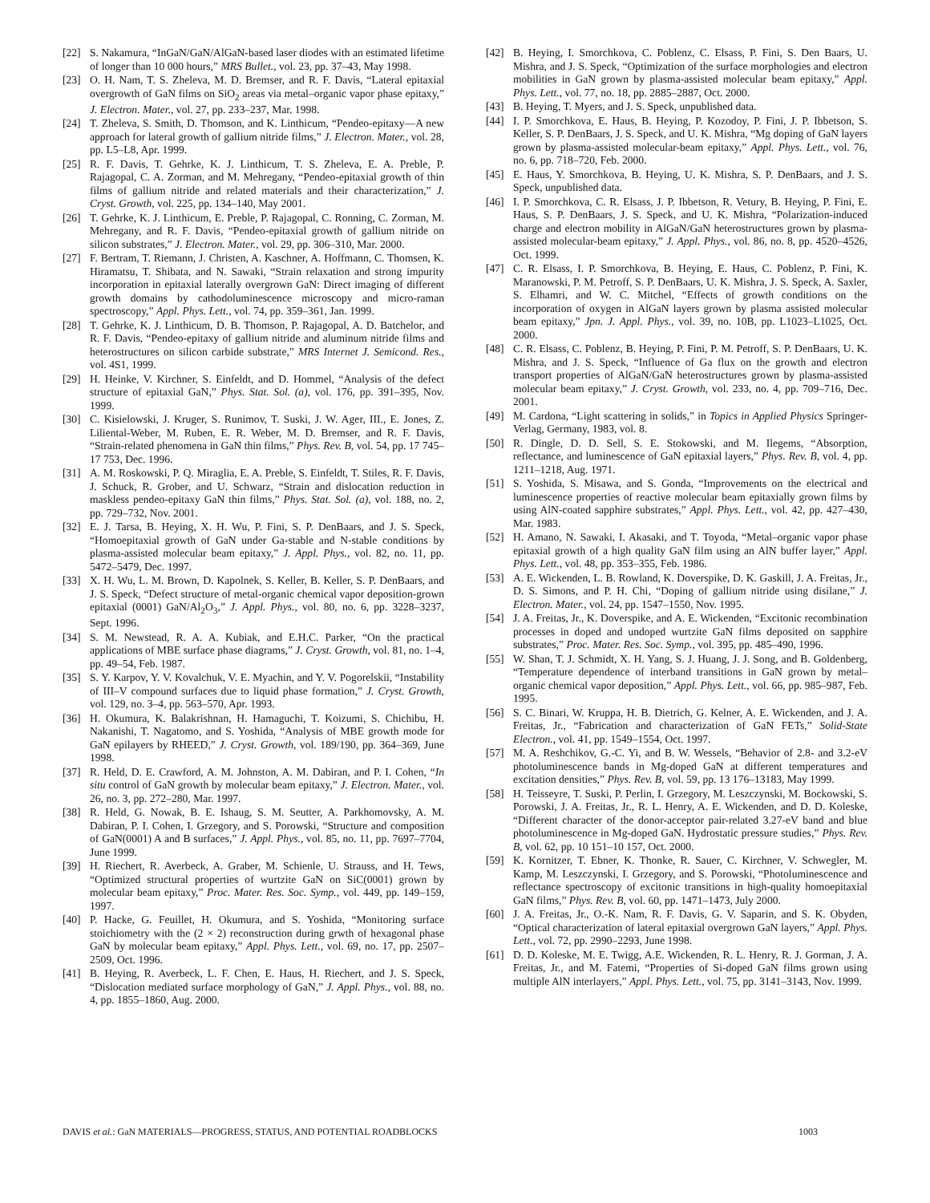[22] S. Nakamura, “InGaN/GaN/AlGaN-based laser diodes with an estimated lifetime of longer than 10 000 hours,” MRS Bullet., vol. 23, pp. 37–43, May 1998.
[23] O. H. Nam, T. S. Zheleva, M. D. Bremser, and R. F. Davis, “Lateral epitaxial overgrowth of GaN films on SiO<sub>2</sub> areas via metal–organic vapor phase epitaxy,” J. Electron. Mater., vol. 27, pp. 233–237, Mar. 1998.
[24] T. Zheleva, S. Smith, D. Thomson, and K. Linthicum, “Pendeo-epitaxy—A new approach for lateral growth of gallium nitride films,” J. Electron. Mater., vol. 28, pp. L5–L8, Apr. 1999.
[25] R. F. Davis, T. Gehrke, K. J. Linthicum, T. S. Zheleva, E. A. Preble, P. Rajagopal, C. A. Zorman, and M. Mehregany, “Pendeo-epitaxial growth of thin films of gallium nitride and related materials and their characterization,” J. Cryst. Growth, vol. 225, pp. 134–140, May 2001.
[26] T. Gehrke, K. J. Linthicum, E. Preble, P. Rajagopal, C. Ronning, C. Zorman, M. Mehregany, and R. F. Davis, “Pendeo-epitaxial growth of gallium nitride on silicon substrates,” J. Electron. Mater., vol. 29, pp. 306–310, Mar. 2000.
[27] F. Bertram, T. Riemann, J. Christen, A. Kaschner, A. Hoffmann, C. Thomsen, K. Hiramatsu, T. Shibata, and N. Sawaki, “Strain relaxation and strong impurity incorporation in epitaxial laterally overgrown GaN: Direct imaging of different growth domains by cathodoluminescence microscopy and micro-raman spectroscopy,” Appl. Phys. Lett., vol. 74, pp. 359–361, Jan. 1999.
[28] T. Gehrke, K. J. Linthicum, D. B. Thomson, P. Rajagopal, A. D. Batchelor, and R. F. Davis, “Pendeo-epitaxy of gallium nitride and aluminum nitride films and heterostructures on silicon carbide substrate,” MRS Internet J. Semicond. Res., vol. 4S1, 1999.
[29] H. Heinke, V. Kirchner, S. Einfeldt, and D. Hommel, “Analysis of the defect structure of epitaxial GaN,” Phys. Stat. Sol. (a), vol. 176, pp. 391–395, Nov. 1999.
[30] C. Kisielowski, J. Kruger, S. Runimov, T. Suski, J. W. Ager, III., E. Jones, Z. Liliental-Weber, M. Ruben, E. R. Weber, M. D. Bremser, and R. F. Davis, “Strain-related phenomena in GaN thin films,” Phys. Rev. B, vol. 54, pp. 17 745–17 753, Dec. 1996.
[31] A. M. Roskowski, P. Q. Miraglia, E. A. Preble, S. Einfeldt, T. Stiles, R. F. Davis, J. Schuck, R. Grober, and U. Schwarz, “Strain and dislocation reduction in maskless pendeo-epitaxy GaN thin films,” Phys. Stat. Sol. (a), vol. 188, no. 2, pp. 729–732, Nov. 2001.
[32] E. J. Tarsa, B. Heying, X. H. Wu, P. Fini, S. P. DenBaars, and J. S. Speck, “Homoepitaxial growth of GaN under Ga-stable and N-stable conditions by plasma-assisted molecular beam epitaxy,” J. Appl. Phys., vol. 82, no. 11, pp. 5472–5479, Dec. 1997.
[33] X. H. Wu, L. M. Brown, D. Kapolnek, S. Keller, B. Keller, S. P. DenBaars, and J. S. Speck, “Defect structure of metal-organic chemical vapor deposition-grown epitaxial (0001) GaN/Al<sub>2</sub>O<sub>3</sub>,” J. Appl. Phys., vol. 80, no. 6, pp. 3228–3237, Sept. 1996.
[34] S. M. Newstead, R. A. A. Kubiak, and E.H.C. Parker, “On the practical applications of MBE surface phase diagrams,” J. Cryst. Growth, vol. 81, no. 1–4, pp. 49–54, Feb. 1987.
[35] S. Y. Karpov, Y. V. Kovalchuk, V. E. Myachin, and Y. V. Pogorelskii, “Instability of III–V compound surfaces due to liquid phase formation,” J. Cryst. Growth, vol. 129, no. 3–4, pp. 563–570, Apr. 1993.
[36] H. Okumura, K. Balakrishnan, H. Hamaguchi, T. Koizumi, S. Chichibu, H. Nakanishi, T. Nagatomo, and S. Yoshida, “Analysis of MBE growth mode for GaN epilayers by RHEED,” J. Cryst. Growth, vol. 189/190, pp. 364–369, June 1998.
[37] R. Held, D. E. Crawford, A. M. Johnston, A. M. Dabiran, and P. I. Cohen, “In situ control of GaN growth by molecular beam epitaxy,” J. Electron. Mater., vol. 26, no. 3, pp. 272–280, Mar. 1997.
[38] R. Held, G. Nowak, B. E. Ishaug, S. M. Seutter, A. Parkhomovsky, A. M. Dabiran, P. I. Cohen, I. Grzegory, and S. Porowski, “Structure and composition of GaN(0001) A and B surfaces,” J. Appl. Phys., vol. 85, no. 11, pp. 7697–7704, June 1999.
[39] H. Riechert, R. Averbeck, A. Graber, M. Schienle, U. Strauss, and H. Tews, “Optimized structural properties of wurtzite GaN on SiC(0001) grown by molecular beam epitaxy,” Proc. Mater. Res. Soc. Symp., vol. 449, pp. 149–159, 1997.
[40] P. Hacke, G. Feuillet, H. Okumura, and S. Yoshida, “Monitoring surface stoichiometry with the (2 × 2) reconstruction during grwth of hexagonal phase GaN by molecular beam epitaxy,” Appl. Phys. Lett., vol. 69, no. 17, pp. 2507–2509, Oct. 1996.
[41] B. Heying, R. Averbeck, L. F. Chen, E. Haus, H. Riechert, and J. S. Speck, “Dislocation mediated surface morphology of GaN,” J. Appl. Phys., vol. 88, no. 4, pp. 1855–1860, Aug. 2000.
[42] B. Heying, I. Smorchkova, C. Poblenz, C. Elsass, P. Fini, S. Den Baars, U. Mishra, and J. S. Speck, “Optimization of the surface morphologies and electron mobilities in GaN grown by plasma-assisted molecular beam epitaxy,” Appl. Phys. Lett., vol. 77, no. 18, pp. 2885–2887, Oct. 2000.
[43] B. Heying, T. Myers, and J. S. Speck, unpublished data.
[44] I. P. Smorchkova, E. Haus, B. Heying, P. Kozodoy, P. Fini, J. P. Ibbetson, S. Keller, S. P. DenBaars, J. S. Speck, and U. K. Mishra, “Mg doping of GaN layers grown by plasma-assisted molecular-beam epitaxy,” Appl. Phys. Lett., vol. 76, no. 6, pp. 718–720, Feb. 2000.
[45] E. Haus, Y. Smorchkova, B. Heying, U. K. Mishra, S. P. DenBaars, and J. S. Speck, unpublished data.
[46] I. P. Smorchkova, C. R. Elsass, J. P. Ibbetson, R. Vetury, B. Heying, P. Fini, E. Haus, S. P. DenBaars, J. S. Speck, and U. K. Mishra, “Polarization-induced charge and electron mobility in AlGaN/GaN heterostructures grown by plasma-assisted molecular-beam epitaxy,” J. Appl. Phys., vol. 86, no. 8, pp. 4520–4526, Oct. 1999.
[47] C. R. Elsass, I. P. Smorchkova, B. Heying, E. Haus, C. Poblenz, P. Fini, K. Maranowski, P. M. Petroff, S. P. DenBaars, U. K. Mishra, J. S. Speck, A. Saxler, S. Elhamri, and W. C. Mitchel, “Effects of growth conditions on the incorporation of oxygen in AlGaN layers grown by plasma assisted molecular beam epitaxy,” Jpn. J. Appl. Phys., vol. 39, no. 10B, pp. L1023–L1025, Oct. 2000.
[48] C. R. Elsass, C. Poblenz, B. Heying, P. Fini, P. M. Petroff, S. P. DenBaars, U. K. Mishra, and J. S. Speck, “Influence of Ga flux on the growth and electron transport properties of AlGaN/GaN heterostructures grown by plasma-assisted molecular beam epitaxy,” J. Cryst. Growth, vol. 233, no. 4, pp. 709–716, Dec. 2001.
[49] M. Cardona, “Light scattering in solids,” in Topics in Applied Physics Springer-Verlag, Germany, 1983, vol. 8.
[50] R. Dingle, D. D. Sell, S. E. Stokowski, and M. Ilegems, “Absorption, reflectance, and luminescence of GaN epitaxial layers,” Phys. Rev. B, vol. 4, pp. 1211–1218, Aug. 1971.
[51] S. Yoshida, S. Misawa, and S. Gonda, “Improvements on the electrical and luminescence properties of reactive molecular beam epitaxially grown films by using AlN-coated sapphire substrates,” Appl. Phys. Lett., vol. 42, pp. 427–430, Mar. 1983.
[52] H. Amano, N. Sawaki, I. Akasaki, and T. Toyoda, “Metal–organic vapor phase epitaxial growth of a high quality GaN film using an AlN buffer layer,” Appl. Phys. Lett., vol. 48, pp. 353–355, Feb. 1986.
[53] A. E. Wickenden, L. B. Rowland, K. Doverspike, D. K. Gaskill, J. A. Freitas, Jr., D. S. Simons, and P. H. Chi, “Doping of gallium nitride using disilane,” J. Electron. Mater., vol. 24, pp. 1547–1550, Nov. 1995.
[54] J. A. Freitas, Jr., K. Doverspike, and A. E. Wickenden, “Excitonic recombination processes in doped and undoped wurtzite GaN films deposited on sapphire substrates,” Proc. Mater. Res. Soc. Symp., vol. 395, pp. 485–490, 1996.
[55] W. Shan, T. J. Schmidt, X. H. Yang, S. J. Huang, J. J. Song, and B. Goldenberg, “Temperature dependence of interband transitions in GaN grown by metal–organic chemical vapor deposition,” Appl. Phys. Lett., vol. 66, pp. 985–987, Feb. 1995.
[56] S. C. Binari, W. Kruppa, H. B. Dietrich, G. Kelner, A. E. Wickenden, and J. A. Freitas, Jr., “Fabrication and characterization of GaN FETs,” Solid-State Electron., vol. 41, pp. 1549–1554, Oct. 1997.
[57] M. A. Reshchikov, G.-C. Yi, and B. W. Wessels, “Behavior of 2.8- and 3.2-eV photoluminescence bands in Mg-doped GaN at different temperatures and excitation densities,” Phys. Rev. B, vol. 59, pp. 13 176–13183, May 1999.
[58] H. Teisseyre, T. Suski, P. Perlin, I. Grzegory, M. Leszczynski, M. Bockowski, S. Porowski, J. A. Freitas, Jr., R. L. Henry, A. E. Wickenden, and D. D. Koleske, “Different character of the donor-acceptor pair-related 3.27-eV band and blue photoluminescence in Mg-doped GaN. Hydrostatic pressure studies,” Phys. Rev. B, vol. 62, pp. 10 151–10 157, Oct. 2000.
[59] K. Kornitzer, T. Ebner, K. Thonke, R. Sauer, C. Kirchner, V. Schwegler, M. Kamp, M. Leszczynski, I. Grzegory, and S. Porowski, “Photoluminescence and reflectance spectroscopy of excitonic transitions in high-quality homoepitaxial GaN films,” Phys. Rev. B, vol. 60, pp. 1471–1473, July 2000.
[60] J. A. Freitas, Jr., O.-K. Nam, R. F. Davis, G. V. Saparin, and S. K. Obyden, “Optical characterization of lateral epitaxial overgrown GaN layers,” Appl. Phys. Lett., vol. 72, pp. 2990–2293, June 1998.
[61] D. D. Koleske, M. E. Twigg, A.E. Wickenden, R. L. Henry, R. J. Gorman, J. A. Freitas, Jr., and M. Fatemi, “Properties of Si-doped GaN films grown using multiple AlN interlayers,” Appl. Phys. Lett., vol. 75, pp. 3141–3143, Nov. 1999.
DAVIS et al.: GaN MATERIALS—PROGRESS, STATUS, AND POTENTIAL ROADBLOCKS 1003